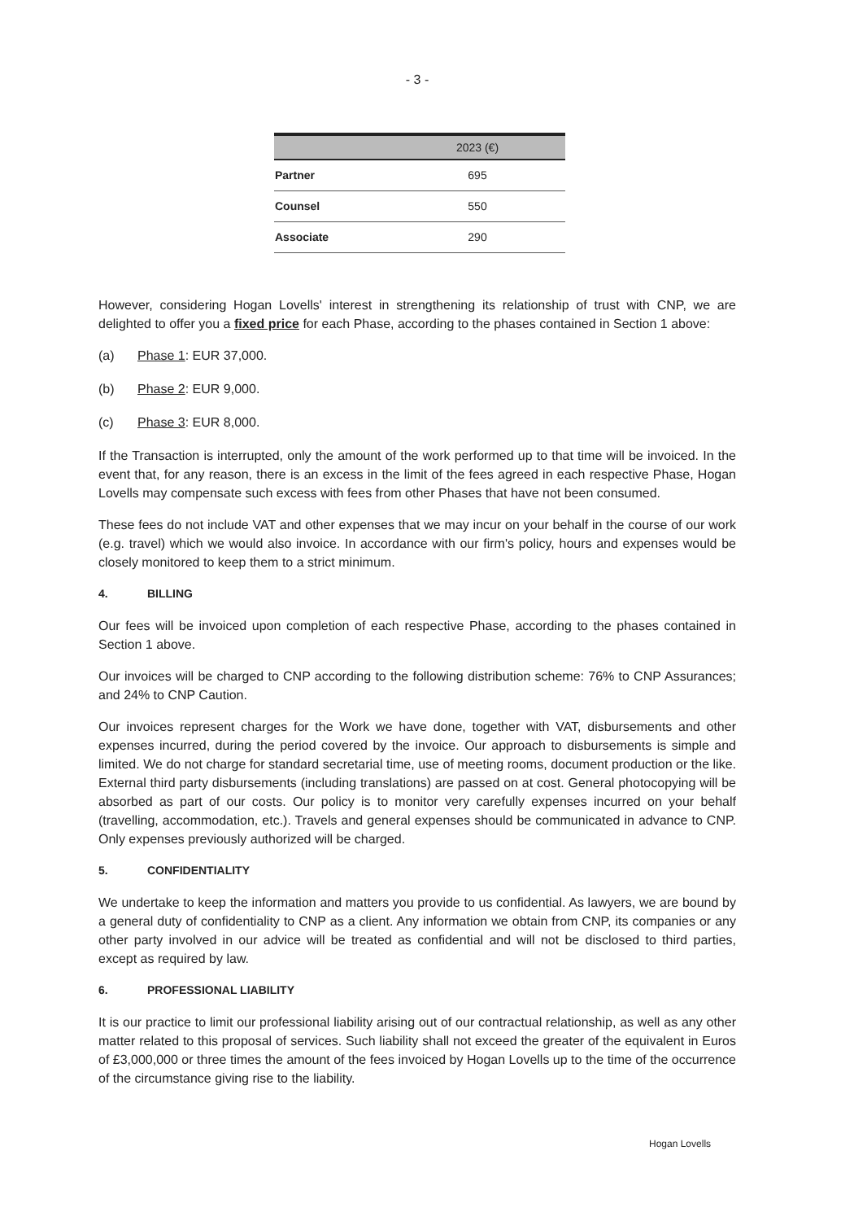- 3 -
| | 2023 (€) |
| --- | --- |
| Partner | 695 |
| Counsel | 550 |
| Associate | 290 |
However, considering Hogan Lovells' interest in strengthening its relationship of trust with CNP, we are delighted to offer you a fixed price for each Phase, according to the phases contained in Section 1 above:
(a) Phase 1: EUR 37,000.
(b) Phase 2: EUR 9,000.
(c) Phase 3: EUR 8,000.
If the Transaction is interrupted, only the amount of the work performed up to that time will be invoiced. In the event that, for any reason, there is an excess in the limit of the fees agreed in each respective Phase, Hogan Lovells may compensate such excess with fees from other Phases that have not been consumed.
These fees do not include VAT and other expenses that we may incur on your behalf in the course of our work (e.g. travel) which we would also invoice. In accordance with our firm's policy, hours and expenses would be closely monitored to keep them to a strict minimum.
4. BILLING
Our fees will be invoiced upon completion of each respective Phase, according to the phases contained in Section 1 above.
Our invoices will be charged to CNP according to the following distribution scheme: 76% to CNP Assurances; and 24% to CNP Caution.
Our invoices represent charges for the Work we have done, together with VAT, disbursements and other expenses incurred, during the period covered by the invoice. Our approach to disbursements is simple and limited. We do not charge for standard secretarial time, use of meeting rooms, document production or the like. External third party disbursements (including translations) are passed on at cost. General photocopying will be absorbed as part of our costs. Our policy is to monitor very carefully expenses incurred on your behalf (travelling, accommodation, etc.). Travels and general expenses should be communicated in advance to CNP. Only expenses previously authorized will be charged.
5. CONFIDENTIALITY
We undertake to keep the information and matters you provide to us confidential. As lawyers, we are bound by a general duty of confidentiality to CNP as a client. Any information we obtain from CNP, its companies or any other party involved in our advice will be treated as confidential and will not be disclosed to third parties, except as required by law.
6. PROFESSIONAL LIABILITY
It is our practice to limit our professional liability arising out of our contractual relationship, as well as any other matter related to this proposal of services. Such liability shall not exceed the greater of the equivalent in Euros of £3,000,000 or three times the amount of the fees invoiced by Hogan Lovells up to the time of the occurrence of the circumstance giving rise to the liability.
Hogan Lovells